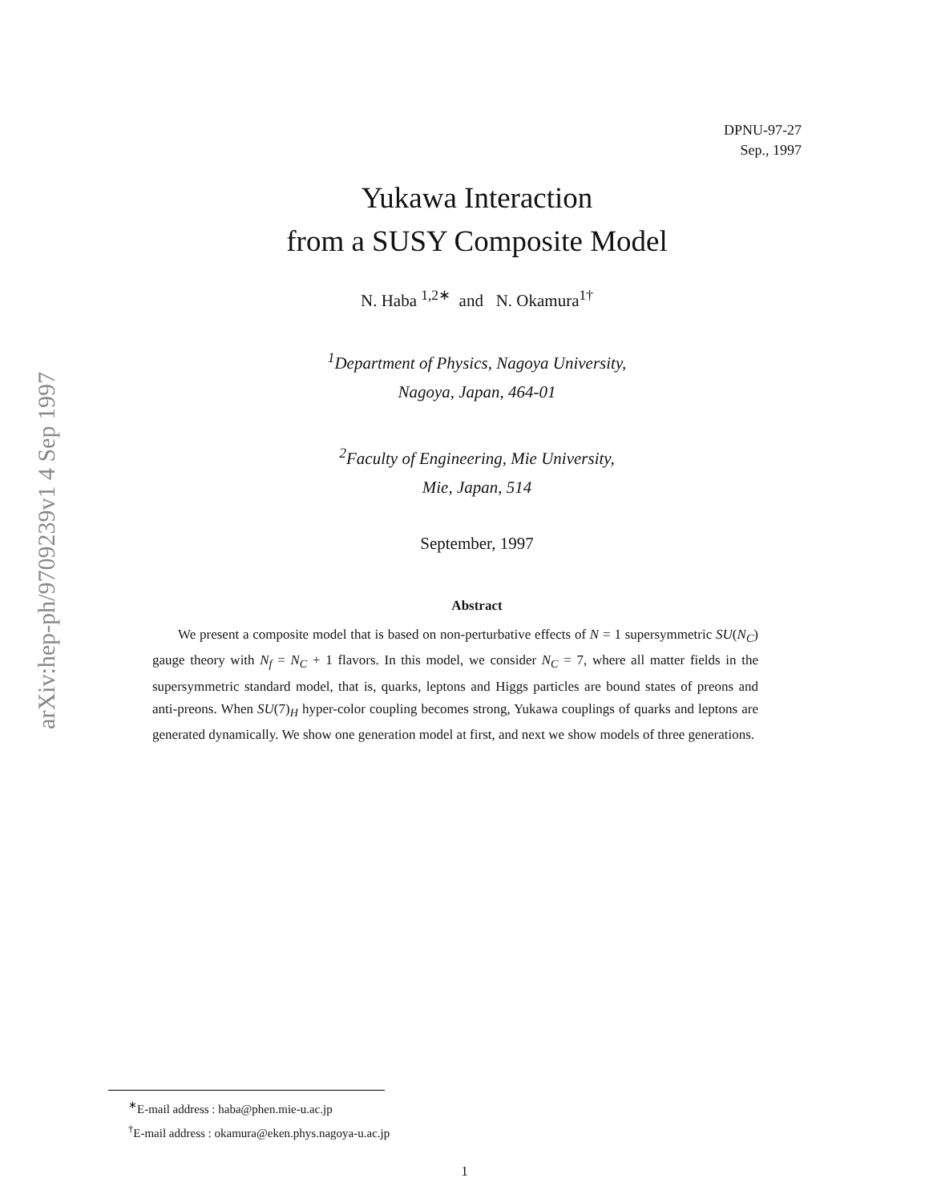arXiv:hep-ph/9709239v1 4 Sep 1997
DPNU-97-27
Sep., 1997
Yukawa Interaction
from a SUSY Composite Model
N. Haba <sup>1,2∗</sup> and N. Okamura<sup>1†</sup>
<sup>1</sup> Department of Physics, Nagoya University,
Nagoya, Japan, 464-01
<sup>2</sup> Faculty of Engineering, Mie University,
Mie, Japan, 514
September, 1997
Abstract
We present a composite model that is based on non-perturbative effects of N = 1 supersymmetric SU(N<sub>C</sub>) gauge theory with N<sub>f</sub> = N<sub>C</sub> + 1 flavors. In this model, we consider N<sub>C</sub> = 7, where all matter fields in the supersymmetric standard model, that is, quarks, leptons and Higgs particles are bound states of preons and anti-preons. When SU(7)<sub>H</sub> hyper-color coupling becomes strong, Yukawa couplings of quarks and leptons are generated dynamically. We show one generation model at first, and next we show models of three generations.
<sup>∗</sup>E-mail address : haba@phen.mie-u.ac.jp
<sup>†</sup> E-mail address : okamura@eken.phys.nagoya-u.ac.jp
1